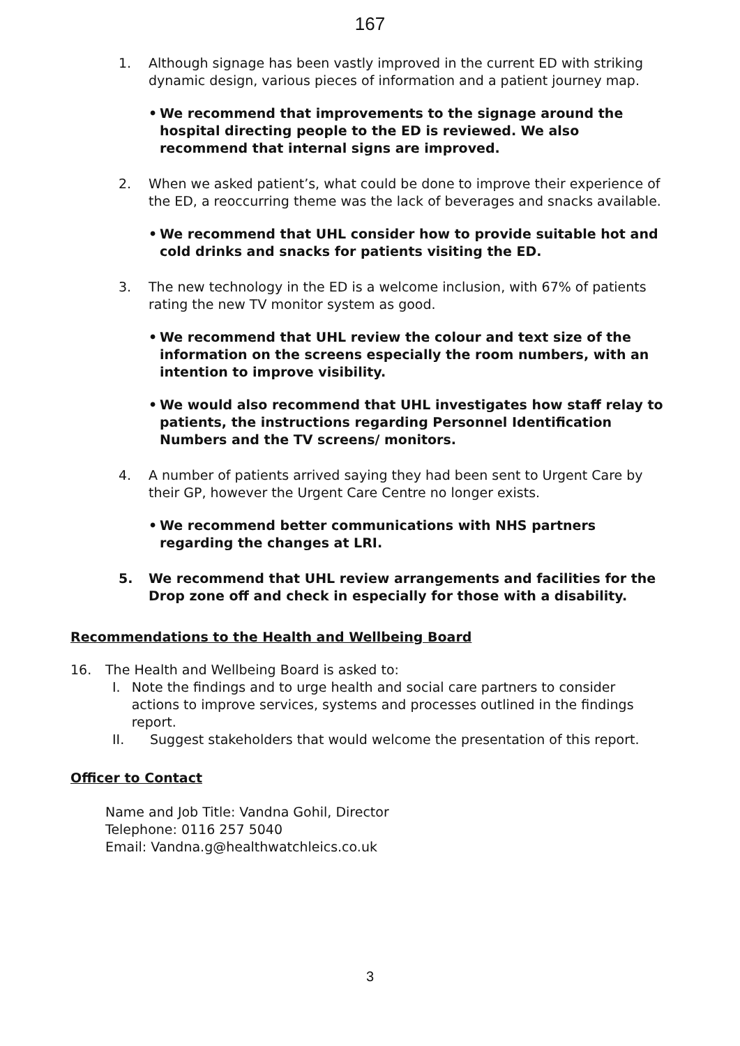167
1. Although signage has been vastly improved in the current ED with striking dynamic design, various pieces of information and a patient journey map.
• We recommend that improvements to the signage around the hospital directing people to the ED is reviewed. We also recommend that internal signs are improved.
2. When we asked patient’s, what could be done to improve their experience of the ED, a reoccurring theme was the lack of beverages and snacks available.
• We recommend that UHL consider how to provide suitable hot and cold drinks and snacks for patients visiting the ED.
3. The new technology in the ED is a welcome inclusion, with 67% of patients rating the new TV monitor system as good.
• We recommend that UHL review the colour and text size of the information on the screens especially the room numbers, with an intention to improve visibility.
• We would also recommend that UHL investigates how staff relay to patients, the instructions regarding Personnel Identification Numbers and the TV screens/ monitors.
4. A number of patients arrived saying they had been sent to Urgent Care by their GP, however the Urgent Care Centre no longer exists.
• We recommend better communications with NHS partners regarding the changes at LRI.
5. We recommend that UHL review arrangements and facilities for the Drop zone off and check in especially for those with a disability.
Recommendations to the Health and Wellbeing Board
16. The Health and Wellbeing Board is asked to:
I. Note the findings and to urge health and social care partners to consider actions to improve services, systems and processes outlined in the findings report.
II. Suggest stakeholders that would welcome the presentation of this report.
Officer to Contact
Name and Job Title: Vandna Gohil, Director
Telephone: 0116 257 5040
Email: Vandna.g@healthwatchleics.co.uk
3